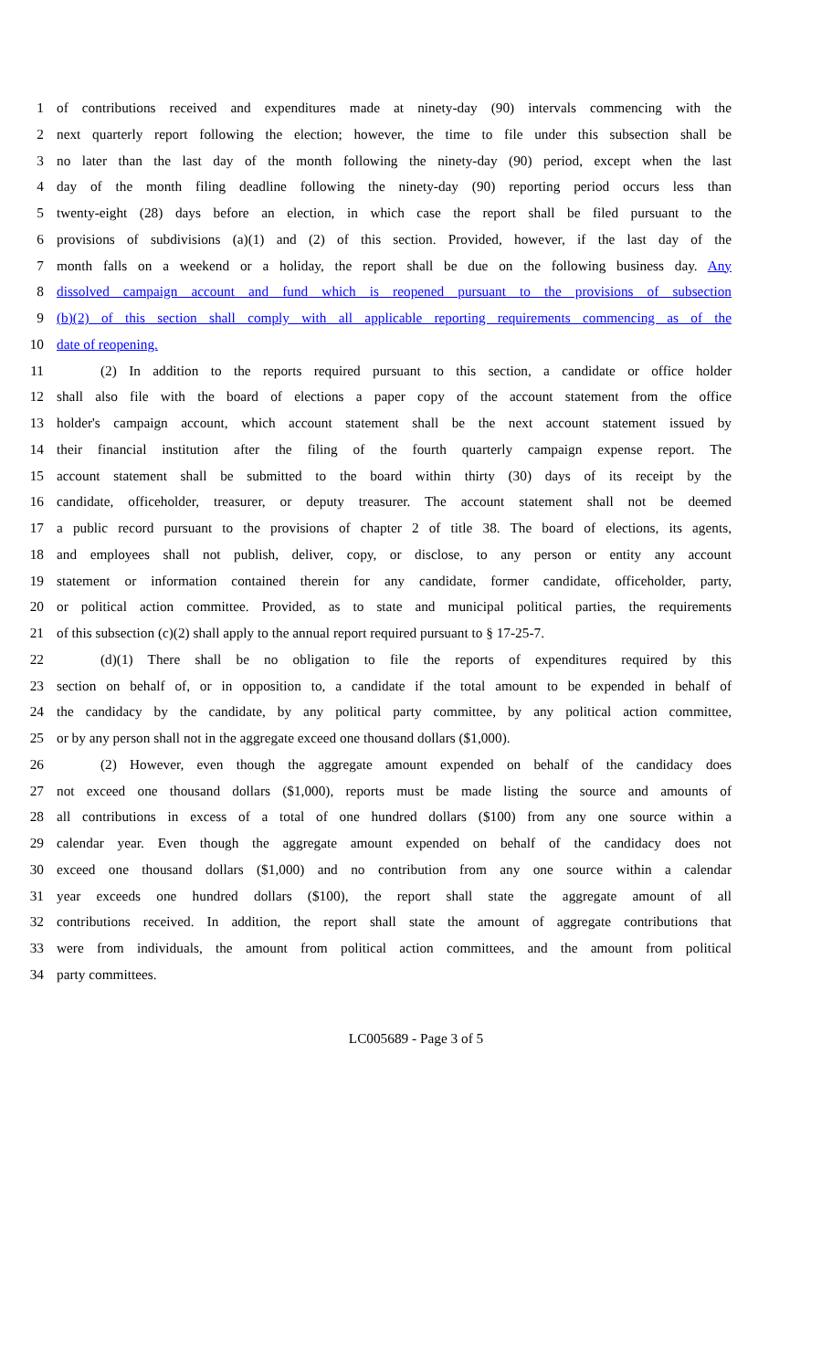1 of contributions received and expenditures made at ninety-day (90) intervals commencing with the
2 next quarterly report following the election; however, the time to file under this subsection shall be
3 no later than the last day of the month following the ninety-day (90) period, except when the last
4 day of the month filing deadline following the ninety-day (90) reporting period occurs less than
5 twenty-eight (28) days before an election, in which case the report shall be filed pursuant to the
6 provisions of subdivisions (a)(1) and (2) of this section. Provided, however, if the last day of the
7 month falls on a weekend or a holiday, the report shall be due on the following business day. Any
8 dissolved campaign account and fund which is reopened pursuant to the provisions of subsection
9 (b)(2) of this section shall comply with all applicable reporting requirements commencing as of the
10 date of reopening.
11 (2) In addition to the reports required pursuant to this section, a candidate or office holder
12 shall also file with the board of elections a paper copy of the account statement from the office
13 holder's campaign account, which account statement shall be the next account statement issued by
14 their financial institution after the filing of the fourth quarterly campaign expense report. The
15 account statement shall be submitted to the board within thirty (30) days of its receipt by the
16 candidate, officeholder, treasurer, or deputy treasurer. The account statement shall not be deemed
17 a public record pursuant to the provisions of chapter 2 of title 38. The board of elections, its agents,
18 and employees shall not publish, deliver, copy, or disclose, to any person or entity any account
19 statement or information contained therein for any candidate, former candidate, officeholder, party,
20 or political action committee. Provided, as to state and municipal political parties, the requirements
21 of this subsection (c)(2) shall apply to the annual report required pursuant to § 17-25-7.
22 (d)(1) There shall be no obligation to file the reports of expenditures required by this
23 section on behalf of, or in opposition to, a candidate if the total amount to be expended in behalf of
24 the candidacy by the candidate, by any political party committee, by any political action committee,
25 or by any person shall not in the aggregate exceed one thousand dollars ($1,000).
26 (2) However, even though the aggregate amount expended on behalf of the candidacy does
27 not exceed one thousand dollars ($1,000), reports must be made listing the source and amounts of
28 all contributions in excess of a total of one hundred dollars ($100) from any one source within a
29 calendar year. Even though the aggregate amount expended on behalf of the candidacy does not
30 exceed one thousand dollars ($1,000) and no contribution from any one source within a calendar
31 year exceeds one hundred dollars ($100), the report shall state the aggregate amount of all
32 contributions received. In addition, the report shall state the amount of aggregate contributions that
33 were from individuals, the amount from political action committees, and the amount from political
34 party committees.
LC005689 - Page 3 of 5